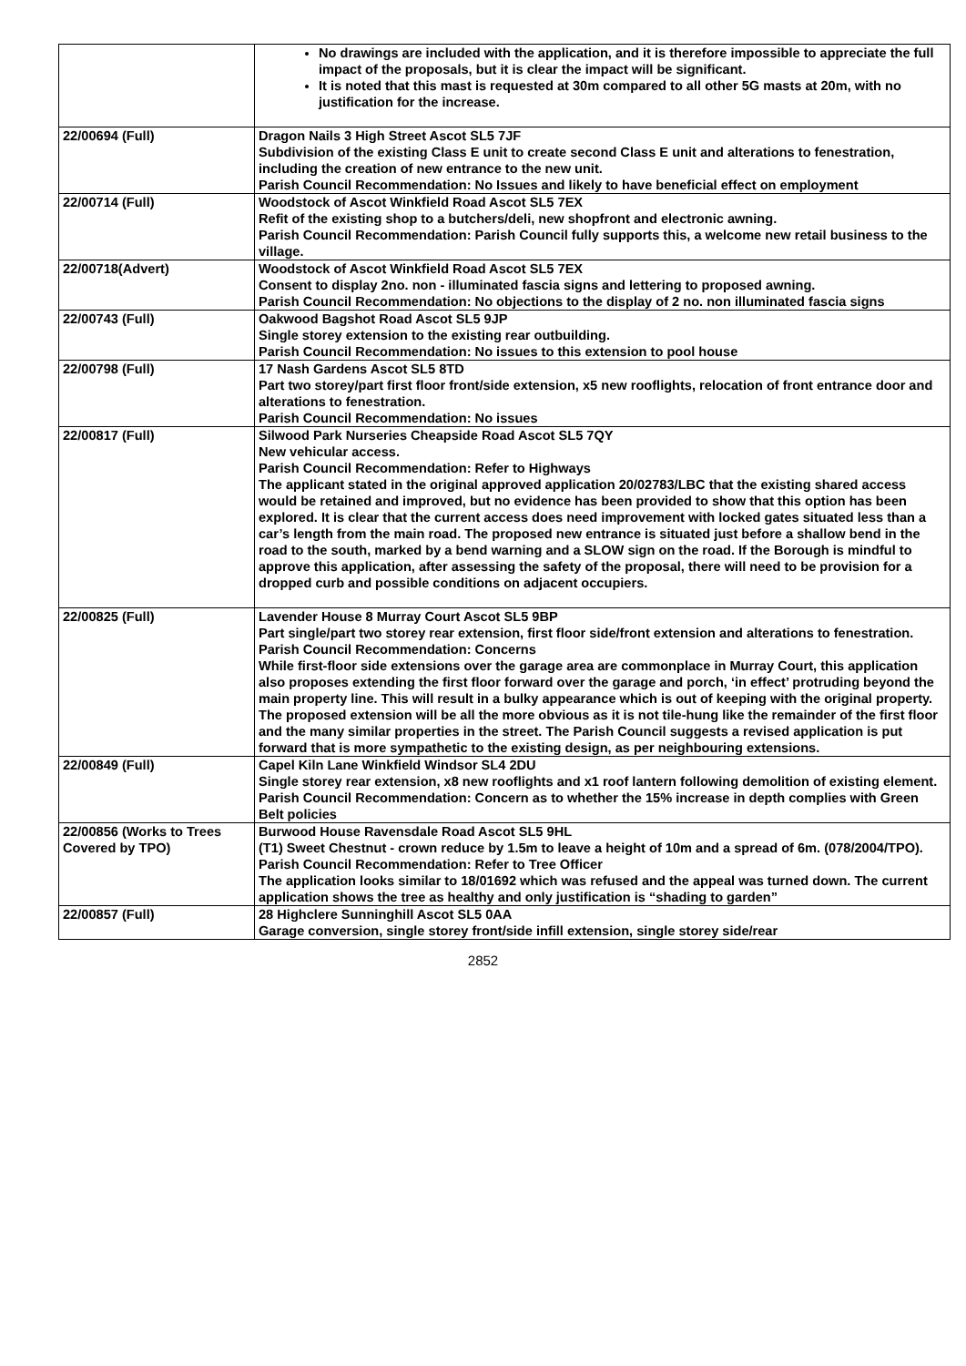| | No drawings are included with the application, and it is therefore impossible to appreciate the full impact of the proposals, but it is clear the impact will be significant. It is noted that this mast is requested at 30m compared to all other 5G masts at 20m, with no justification for the increase. |
| 22/00694 (Full) | Dragon Nails 3 High Street Ascot SL5 7JF Subdivision of the existing Class E unit to create second Class E unit and alterations to fenestration, including the creation of new entrance to the new unit. Parish Council Recommendation: No Issues and likely to have beneficial effect on employment |
| 22/00714 (Full) | Woodstock of Ascot Winkfield Road Ascot SL5 7EX Refit of the existing shop to a butchers/deli, new shopfront and electronic awning. Parish Council Recommendation: Parish Council fully supports this, a welcome new retail business to the village. |
| 22/00718(Advert) | Woodstock of Ascot Winkfield Road Ascot SL5 7EX Consent to display 2no. non - illuminated fascia signs and lettering to proposed awning. Parish Council Recommendation: No objections to the display of 2 no. non illuminated fascia signs |
| 22/00743 (Full) | Oakwood Bagshot Road Ascot SL5 9JP Single storey extension to the existing rear outbuilding. Parish Council Recommendation: No issues to this extension to pool house |
| 22/00798 (Full) | 17 Nash Gardens Ascot SL5 8TD Part two storey/part first floor front/side extension, x5 new rooflights, relocation of front entrance door and alterations to fenestration. Parish Council Recommendation: No issues |
| 22/00817 (Full) | Silwood Park Nurseries Cheapside Road Ascot SL5 7QY New vehicular access. Parish Council Recommendation: Refer to Highways The applicant stated in the original approved application 20/02783/LBC that the existing shared access would be retained and improved, but no evidence has been provided to show that this option has been explored. It is clear that the current access does need improvement with locked gates situated less than a car’s length from the main road. The proposed new entrance is situated just before a shallow bend in the road to the south, marked by a bend warning and a SLOW sign on the road. If the Borough is mindful to approve this application, after assessing the safety of the proposal, there will need to be provision for a dropped curb and possible conditions on adjacent occupiers. |
| 22/00825 (Full) | Lavender House 8 Murray Court Ascot SL5 9BP Part single/part two storey rear extension, first floor side/front extension and alterations to fenestration. Parish Council Recommendation: Concerns While first-floor side extensions over the garage area are commonplace in Murray Court, this application also proposes extending the first floor forward over the garage and porch, ‘in effect’ protruding beyond the main property line. This will result in a bulky appearance which is out of keeping with the original property. The proposed extension will be all the more obvious as it is not tile-hung like the remainder of the first floor and the many similar properties in the street. The Parish Council suggests a revised application is put forward that is more sympathetic to the existing design, as per neighbouring extensions. |
| 22/00849 (Full) | Capel Kiln Lane Winkfield Windsor SL4 2DU Single storey rear extension, x8 new rooflights and x1 roof lantern following demolition of existing element. Parish Council Recommendation: Concern as to whether the 15% increase in depth complies with Green Belt policies |
| 22/00856 (Works to Trees Covered by TPO) | Burwood House Ravensdale Road Ascot SL5 9HL (T1) Sweet Chestnut - crown reduce by 1.5m to leave a height of 10m and a spread of 6m. (078/2004/TPO). Parish Council Recommendation: Refer to Tree Officer The application looks similar to 18/01692 which was refused and the appeal was turned down. The current application shows the tree as healthy and only justification is “shading to garden” |
| 22/00857 (Full) | 28 Highclere Sunninghill Ascot SL5 0AA Garage conversion, single storey front/side infill extension, single storey side/rear |
2852